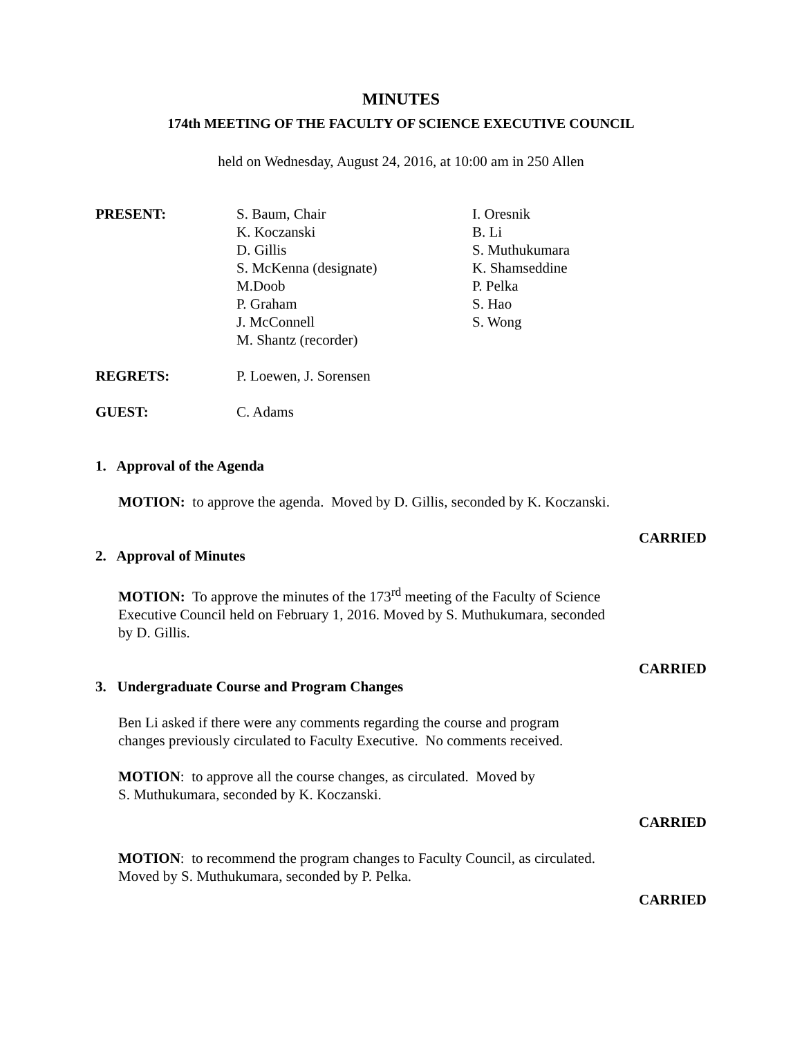MINUTES
174th MEETING OF THE FACULTY OF SCIENCE EXECUTIVE COUNCIL
held on Wednesday, August 24, 2016, at 10:00 am in 250 Allen
PRESENT: S. Baum, Chair
K. Koczanski
D. Gillis
S. McKenna (designate)
M.Doob
P. Graham
J. McConnell
M. Shantz (recorder)
I. Oresnik
B. Li
S. Muthukumara
K. Shamseddine
P. Pelka
S. Hao
S. Wong
REGRETS: P. Loewen, J. Sorensen
GUEST: C. Adams
1. Approval of the Agenda
MOTION: to approve the agenda. Moved by D. Gillis, seconded by K. Koczanski.
CARRIED
2. Approval of Minutes
MOTION: To approve the minutes of the 173<sup>rd</sup> meeting of the Faculty of Science
Executive Council held on February 1, 2016. Moved by S. Muthukumara, seconded
by D. Gillis.
CARRIED
3. Undergraduate Course and Program Changes
Ben Li asked if there were any comments regarding the course and program
changes previously circulated to Faculty Executive. No comments received.
MOTION: to approve all the course changes, as circulated. Moved by
S. Muthukumara, seconded by K. Koczanski.
CARRIED
MOTION: to recommend the program changes to Faculty Council, as circulated.
Moved by S. Muthukumara, seconded by P. Pelka.
CARRIED